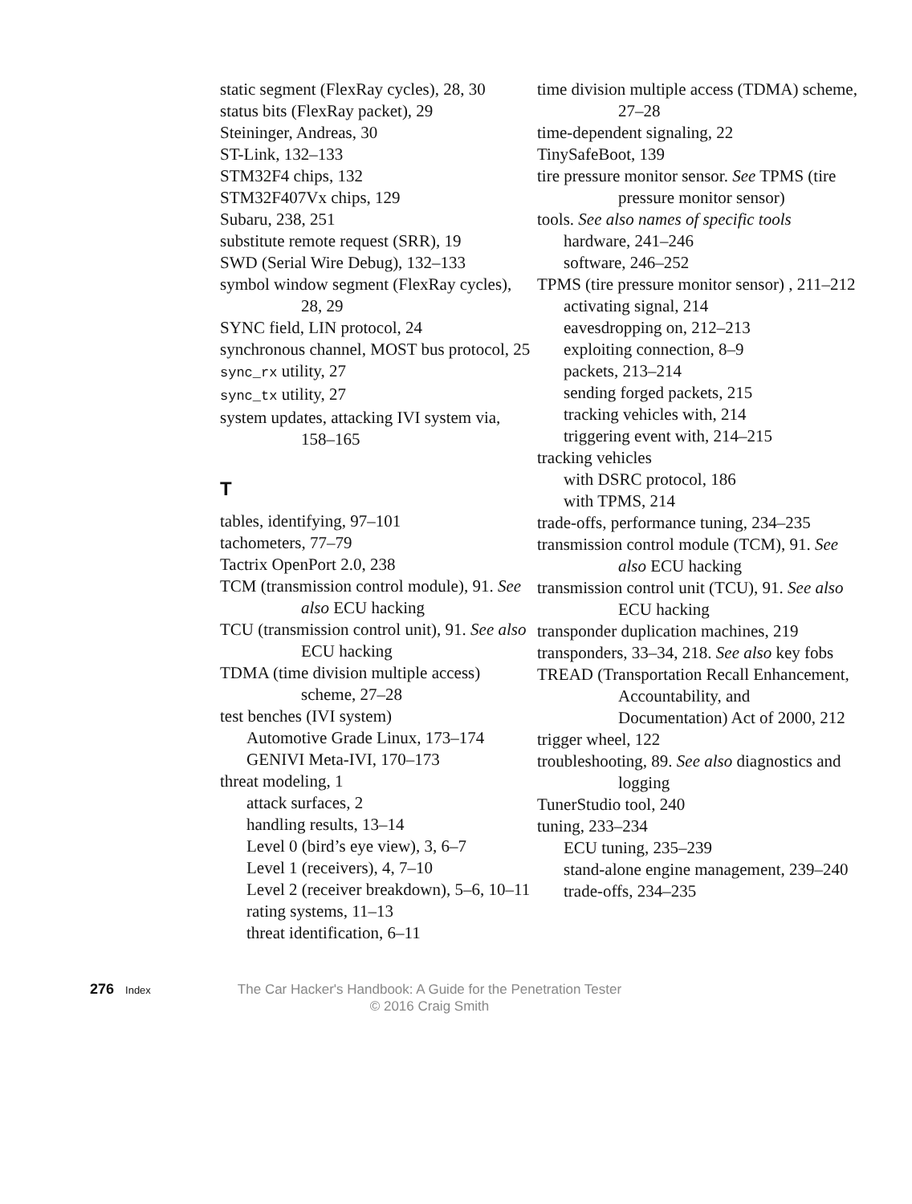static segment (FlexRay cycles), 28, 30
status bits (FlexRay packet), 29
Steininger, Andreas, 30
ST-Link, 132–133
STM32F4 chips, 132
STM32F407Vx chips, 129
Subaru, 238, 251
substitute remote request (SRR), 19
SWD (Serial Wire Debug), 132–133
symbol window segment (FlexRay cycles), 28, 29
SYNC field, LIN protocol, 24
synchronous channel, MOST bus protocol, 25
sync_rx utility, 27
sync_tx utility, 27
system updates, attacking IVI system via, 158–165
T
tables, identifying, 97–101
tachometers, 77–79
Tactrix OpenPort 2.0, 238
TCM (transmission control module), 91. See also ECU hacking
TCU (transmission control unit), 91. See also ECU hacking
TDMA (time division multiple access) scheme, 27–28
test benches (IVI system)
Automotive Grade Linux, 173–174
GENIVI Meta-IVI, 170–173
threat modeling, 1
attack surfaces, 2
handling results, 13–14
Level 0 (bird’s eye view), 3, 6–7
Level 1 (receivers), 4, 7–10
Level 2 (receiver breakdown), 5–6, 10–11
rating systems, 11–13
threat identification, 6–11
time division multiple access (TDMA) scheme, 27–28
time-dependent signaling, 22
TinySafeBoot, 139
tire pressure monitor sensor. See TPMS (tire pressure monitor sensor)
tools. See also names of specific tools
hardware, 241–246
software, 246–252
TPMS (tire pressure monitor sensor) , 211–212
activating signal, 214
eavesdropping on, 212–213
exploiting connection, 8–9
packets, 213–214
sending forged packets, 215
tracking vehicles with, 214
triggering event with, 214–215
tracking vehicles
with DSRC protocol, 186
with TPMS, 214
trade-offs, performance tuning, 234–235
transmission control module (TCM), 91. See also ECU hacking
transmission control unit (TCU), 91. See also ECU hacking
transponder duplication machines, 219
transponders, 33–34, 218. See also key fobs
TREAD (Transportation Recall Enhancement, Accountability, and Documentation) Act of 2000, 212
trigger wheel, 122
troubleshooting, 89. See also diagnostics and logging
TunerStudio tool, 240
tuning, 233–234
ECU tuning, 235–239
stand-alone engine management, 239–240
trade-offs, 234–235
276 Index
The Car Hacker's Handbook: A Guide for the Penetration Tester
© 2016 Craig Smith